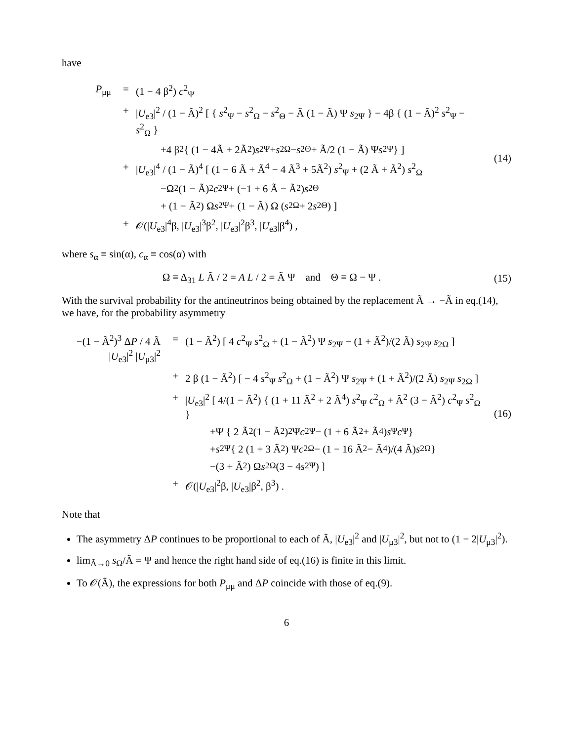have
P<sub>μμ</sub> = (1 − 4 β<sup>2</sup>) c<sup>2</sup><sub>Ψ</sub>
+ |U<sub>e3</sub>|<sup>2</sup> / (1 − Ã)<sup>2</sup> [ { s<sup>2</sup><sub>Ψ</sub> − s<sup>2</sup><sub>Ω</sub> − s<sup>2</sup><sub>Θ</sub> − Ã (1 − Ã) Ψ s<sub>2Ψ</sub> } − 4β { (1 − Ã)<sup>2</sup> s<sup>2</sup><sub>Ψ</sub> − s<sup>2</sup><sub>Ω</sub> }
+4 β<sup>2</sup> { (1 − 4Ã + 2Ã<sup>2</sup>) s<sup>2</sup><sub>Ψ</sub> + s<sup>2</sup><sub>Ω</sub> − s<sup>2</sup><sub>Θ</sub> + Ã/2 (1 − Ã) Ψ s<sub>2Ψ</sub> } ]
+ |U<sub>e3</sub>|<sup>4</sup> / (1 − Ã)<sup>4</sup> [ (1 − 6 Ã + Ã<sup>4</sup> − 4 Ã<sup>3</sup> + 5Ã<sup>2</sup>) s<sup>2</sup><sub>Ψ</sub> + (2 Ã + Ã<sup>2</sup>) s<sup>2</sup><sub>Ω</sub>
−Ω<sup>2</sup> (1 − Ã)<sup>2</sup> c<sub>2Ψ</sub> + (−1 + 6 Ã − Ã<sup>2</sup>) s<sup>2</sup><sub>Θ</sub>
+ (1 − Ã<sup>2</sup>) Ω s<sub>2Ψ</sub> + (1 − Ã) Ω (s<sub>2Ω</sub> + 2 s<sub>2Θ</sub>) ]
+ 𝒪(|U<sub>e3</sub>|<sup>4</sup>β, |U<sub>e3</sub>|<sup>3</sup>β<sup>2</sup>, |U<sub>e3</sub>|<sup>2</sup>β<sup>3</sup>, |U<sub>e3</sub>|β<sup>4</sup>) ,
(14)
where s<sub>α</sub> ≡ sin(α), c<sub>α</sub> ≡ cos(α) with
Ω ≡ Δ<sub>31</sub> L Ã / 2 = A L / 2 = Ã Ψ and Θ ≡ Ω − Ψ .
(15)
With the survival probability for the antineutrinos being obtained by the replacement Ã → −Ã in eq.(14), we have, for the probability asymmetry
−(1 − Ã<sup>2</sup>)<sup>3</sup> ΔP / 4 Ã |U<sub>e3</sub>|<sup>2</sup> |U<sub>μ3</sub>|<sup>2</sup>
= (1 − Ã<sup>2</sup>) [ 4 c<sup>2</sup><sub>Ψ</sub> s<sup>2</sup><sub>Ω</sub> + (1 − Ã<sup>2</sup>) Ψ s<sub>2Ψ</sub> − (1 + Ã<sup>2</sup>)/(2 Ã) s<sub>2Ψ</sub> s<sub>2Ω</sub> ]
+ 2 β (1 − Ã<sup>2</sup>) [ − 4 s<sup>2</sup><sub>Ψ</sub> s<sup>2</sup><sub>Ω</sub> + (1 − Ã<sup>2</sup>) Ψ s<sub>2Ψ</sub> + (1 + Ã<sup>2</sup>)/(2 Ã) s<sub>2Ψ</sub> s<sub>2Ω</sub> ]
+ |U<sub>e3</sub>|<sup>2</sup> [ 4/(1 − Ã<sup>2</sup>) { (1 + 11 Ã<sup>2</sup> + 2 Ã<sup>4</sup>) s<sup>2</sup><sub>Ψ</sub> c<sup>2</sup><sub>Ω</sub> + Ã<sup>2</sup> (3 − Ã<sup>2</sup>) c<sup>2</sup><sub>Ψ</sub> s<sup>2</sup><sub>Ω</sub> }
+Ψ { 2 Ã<sup>2</sup> (1 − Ã<sup>2</sup>)<sup>2</sup> Ψ c<sub>2Ψ</sub> − (1 + 6 Ã<sup>2</sup> + Ã<sup>4</sup>) s<sub>Ψ</sub> c<sub>Ψ</sub> }
+ s<sub>2Ψ</sub> { 2 (1 + 3 Ã<sup>2</sup>) Ψ c<sub>2Ω</sub> − (1 − 16 Ã<sup>2</sup> − Ã<sup>4</sup>)/(4 Ã) s<sub>2Ω</sub> }
−(3 + Ã<sup>2</sup>) Ω s<sub>2Ω</sub> (3 − 4 s<sup>2</sup><sub>Ψ</sub>) ]
+ 𝒪(|U<sub>e3</sub>|<sup>2</sup>β, |U<sub>e3</sub>|β<sup>2</sup>, β<sup>3</sup>) .
(16)
Note that
The asymmetry ΔP continues to be proportional to each of Ã, |U<sub>e3</sub>|<sup>2</sup> and |U<sub>μ3</sub>|<sup>2</sup>, but not to (1 − 2|U<sub>μ3</sub>|<sup>2</sup>).
lim<sub>Ã→0</sub> s<sub>Ω</sub>/Ã = Ψ and hence the right hand side of eq.(16) is finite in this limit.
To 𝒪(Ã), the expressions for both P<sub>μμ</sub> and ΔP coincide with those of eq.(9).
6